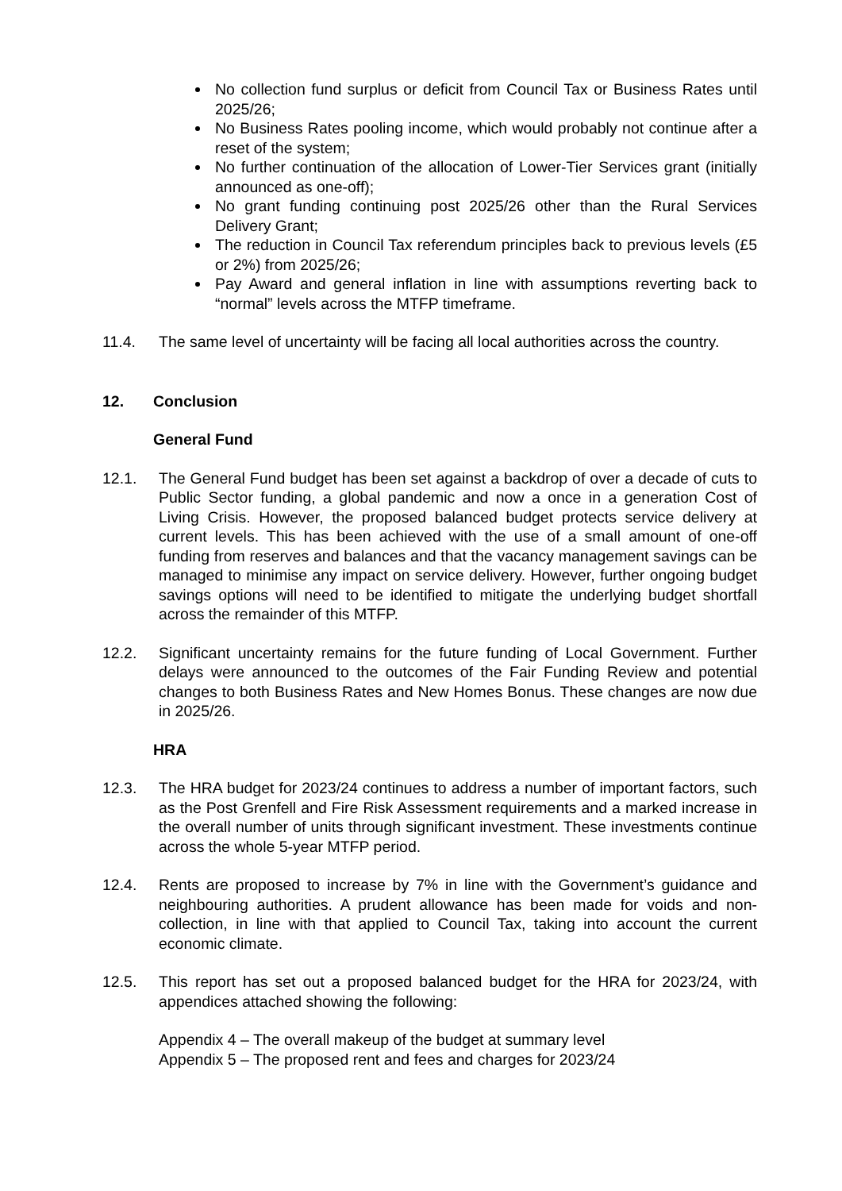No collection fund surplus or deficit from Council Tax or Business Rates until 2025/26;
No Business Rates pooling income, which would probably not continue after a reset of the system;
No further continuation of the allocation of Lower-Tier Services grant (initially announced as one-off);
No grant funding continuing post 2025/26 other than the Rural Services Delivery Grant;
The reduction in Council Tax referendum principles back to previous levels (£5 or 2%) from 2025/26;
Pay Award and general inflation in line with assumptions reverting back to “normal” levels across the MTFP timeframe.
11.4. The same level of uncertainty will be facing all local authorities across the country.
12. Conclusion
General Fund
12.1. The General Fund budget has been set against a backdrop of over a decade of cuts to Public Sector funding, a global pandemic and now a once in a generation Cost of Living Crisis. However, the proposed balanced budget protects service delivery at current levels. This has been achieved with the use of a small amount of one-off funding from reserves and balances and that the vacancy management savings can be managed to minimise any impact on service delivery. However, further ongoing budget savings options will need to be identified to mitigate the underlying budget shortfall across the remainder of this MTFP.
12.2. Significant uncertainty remains for the future funding of Local Government. Further delays were announced to the outcomes of the Fair Funding Review and potential changes to both Business Rates and New Homes Bonus. These changes are now due in 2025/26.
HRA
12.3. The HRA budget for 2023/24 continues to address a number of important factors, such as the Post Grenfell and Fire Risk Assessment requirements and a marked increase in the overall number of units through significant investment. These investments continue across the whole 5-year MTFP period.
12.4. Rents are proposed to increase by 7% in line with the Government’s guidance and neighbouring authorities. A prudent allowance has been made for voids and non-collection, in line with that applied to Council Tax, taking into account the current economic climate.
12.5. This report has set out a proposed balanced budget for the HRA for 2023/24, with appendices attached showing the following:
Appendix 4 – The overall makeup of the budget at summary level
Appendix 5 – The proposed rent and fees and charges for 2023/24